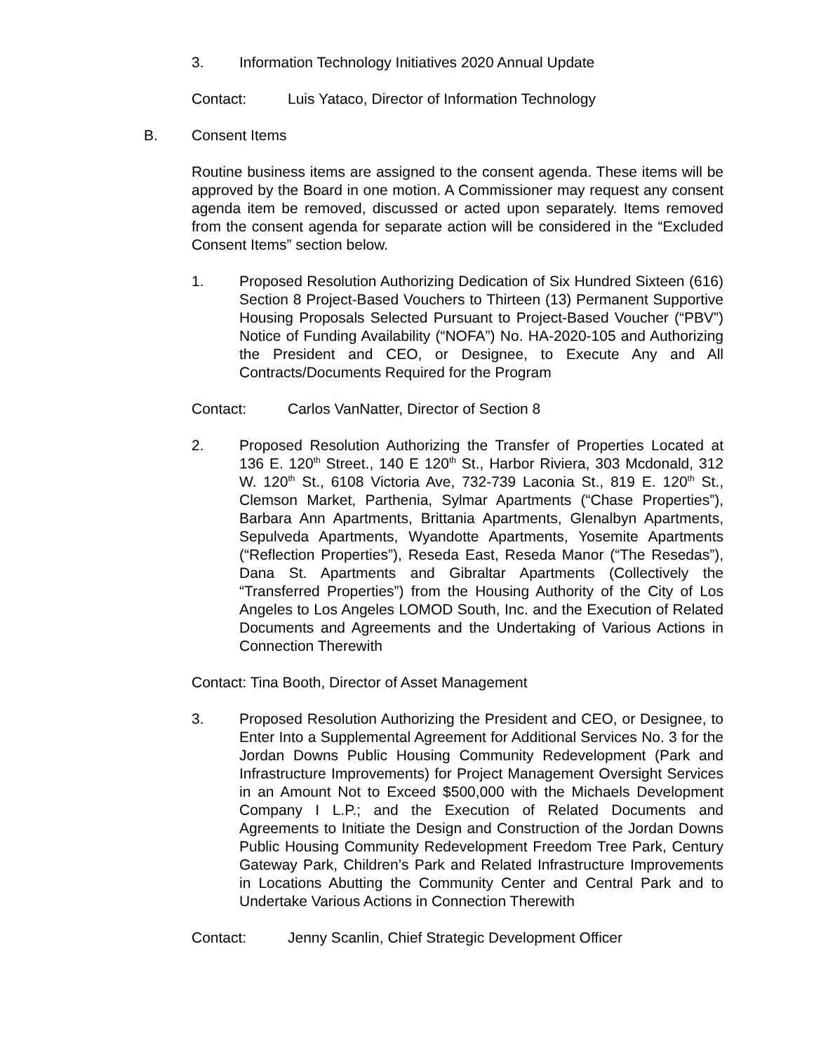3. Information Technology Initiatives 2020 Annual Update
Contact: Luis Yataco, Director of Information Technology
B. Consent Items
Routine business items are assigned to the consent agenda. These items will be approved by the Board in one motion. A Commissioner may request any consent agenda item be removed, discussed or acted upon separately. Items removed from the consent agenda for separate action will be considered in the “Excluded Consent Items” section below.
1. Proposed Resolution Authorizing Dedication of Six Hundred Sixteen (616) Section 8 Project-Based Vouchers to Thirteen (13) Permanent Supportive Housing Proposals Selected Pursuant to Project-Based Voucher (“PBV”) Notice of Funding Availability (“NOFA”) No. HA-2020-105 and Authorizing the President and CEO, or Designee, to Execute Any and All Contracts/Documents Required for the Program
Contact: Carlos VanNatter, Director of Section 8
2. Proposed Resolution Authorizing the Transfer of Properties Located at 136 E. 120<sup>th</sup> Street., 140 E 120<sup>th</sup> St., Harbor Riviera, 303 Mcdonald, 312 W. 120<sup>th</sup> St., 6108 Victoria Ave, 732-739 Laconia St., 819 E. 120<sup>th</sup> St., Clemson Market, Parthenia, Sylmar Apartments (“Chase Properties”), Barbara Ann Apartments, Brittania Apartments, Glenalbyn Apartments, Sepulveda Apartments, Wyandotte Apartments, Yosemite Apartments (“Reflection Properties”), Reseda East, Reseda Manor (“The Resedas”), Dana St. Apartments and Gibraltar Apartments (Collectively the “Transferred Properties”) from the Housing Authority of the City of Los Angeles to Los Angeles LOMOD South, Inc. and the Execution of Related Documents and Agreements and the Undertaking of Various Actions in Connection Therewith
Contact: Tina Booth, Director of Asset Management
3. Proposed Resolution Authorizing the President and CEO, or Designee, to Enter Into a Supplemental Agreement for Additional Services No. 3 for the Jordan Downs Public Housing Community Redevelopment (Park and Infrastructure Improvements) for Project Management Oversight Services in an Amount Not to Exceed $500,000 with the Michaels Development Company I L.P.; and the Execution of Related Documents and Agreements to Initiate the Design and Construction of the Jordan Downs Public Housing Community Redevelopment Freedom Tree Park, Century Gateway Park, Children’s Park and Related Infrastructure Improvements in Locations Abutting the Community Center and Central Park and to Undertake Various Actions in Connection Therewith
Contact: Jenny Scanlin, Chief Strategic Development Officer